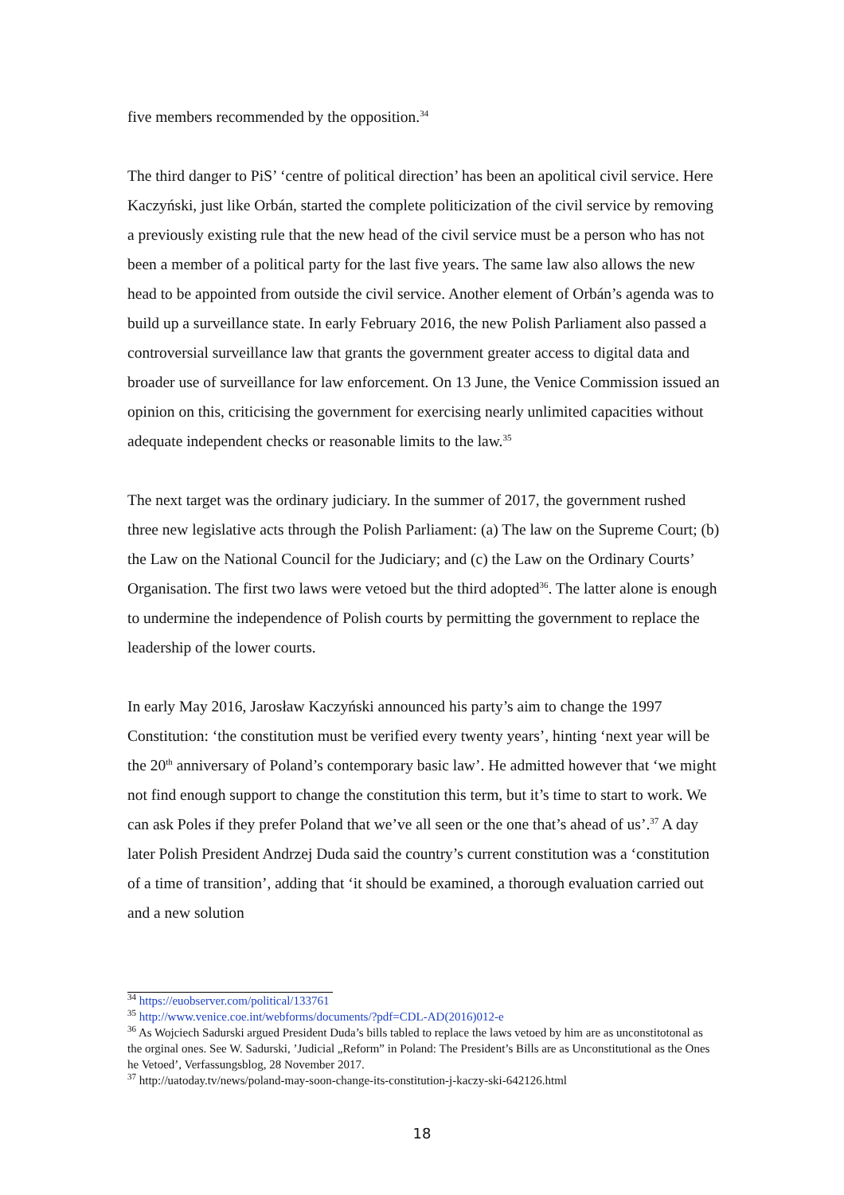five members recommended by the opposition.<sup>34</sup>
The third danger to PiS’ ‘centre of political direction’ has been an apolitical civil service. Here Kaczyński, just like Orbán, started the complete politicization of the civil service by removing a previously existing rule that the new head of the civil service must be a person who has not been a member of a political party for the last five years. The same law also allows the new head to be appointed from outside the civil service. Another element of Orbán’s agenda was to build up a surveillance state. In early February 2016, the new Polish Parliament also passed a controversial surveillance law that grants the government greater access to digital data and broader use of surveillance for law enforcement. On 13 June, the Venice Commission issued an opinion on this, criticising the government for exercising nearly unlimited capacities without adequate independent checks or reasonable limits to the law.<sup>35</sup>
The next target was the ordinary judiciary. In the summer of 2017, the government rushed three new legislative acts through the Polish Parliament: (a) The law on the Supreme Court; (b) the Law on the National Council for the Judiciary; and (c) the Law on the Ordinary Courts’ Organisation. The first two laws were vetoed but the third adopted<sup>36</sup>. The latter alone is enough to undermine the independence of Polish courts by permitting the government to replace the leadership of the lower courts.
In early May 2016, Jarosław Kaczyński announced his party’s aim to change the 1997 Constitution: ‘the constitution must be verified every twenty years’, hinting ‘next year will be the 20<sup>th</sup> anniversary of Poland’s contemporary basic law’. He admitted however that ‘we might not find enough support to change the constitution this term, but it’s time to start to work. We can ask Poles if they prefer Poland that we’ve all seen or the one that’s ahead of us’.<sup>37</sup> A day later Polish President Andrzej Duda said the country’s current constitution was a ‘constitution of a time of transition’, adding that ‘it should be examined, a thorough evaluation carried out and a new solution
<sup>34</sup> https://euobserver.com/political/133761
<sup>35</sup> http://www.venice.coe.int/webforms/documents/?pdf=CDL-AD(2016)012-e
<sup>36</sup> As Wojciech Sadurski argued President Duda’s bills tabled to replace the laws vetoed by him are as unconstitotonal as the orginal ones. See W. Sadurski, ’Judicial „Reform” in Poland: The President’s Bills are as Unconstitutional as the Ones he Vetoed’, Verfassungsblog, 28 November 2017.
<sup>37</sup> http://uatoday.tv/news/poland-may-soon-change-its-constitution-j-kaczy-ski-642126.html
18